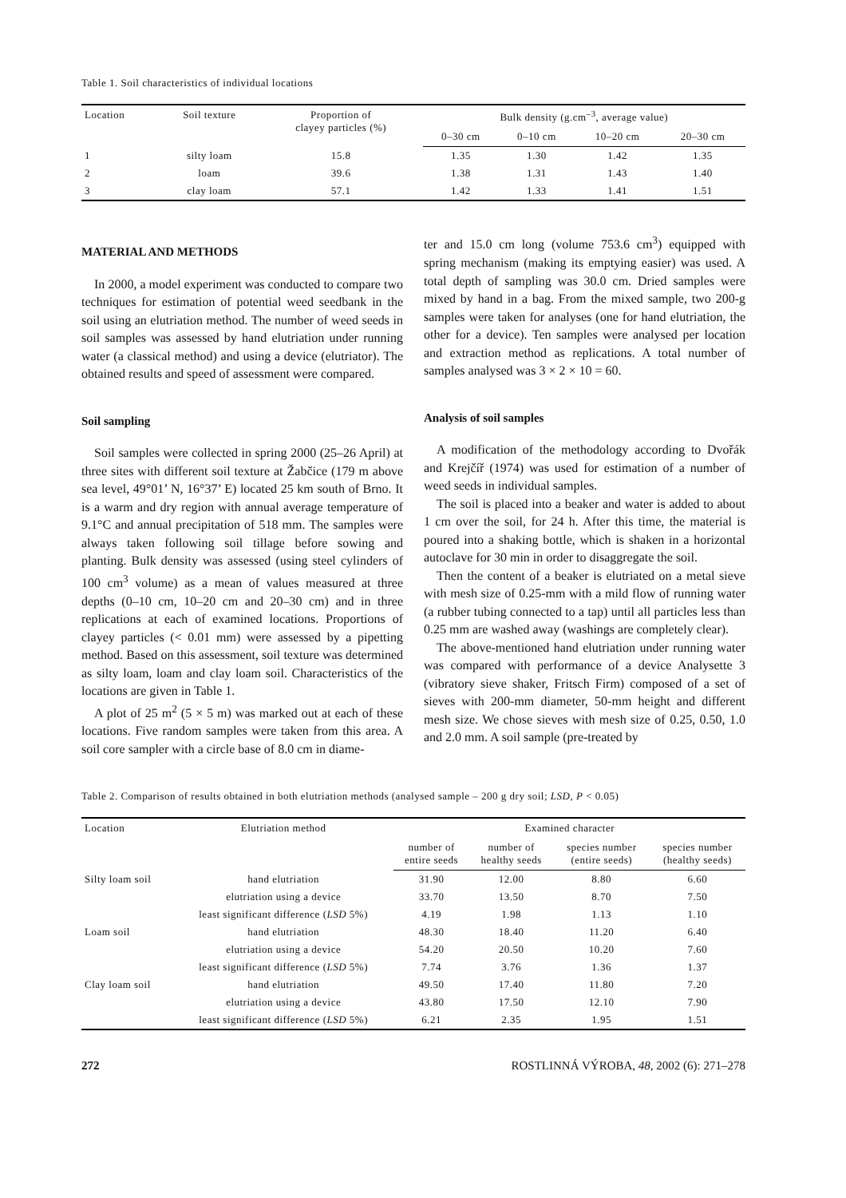Table 1. Soil characteristics of individual locations
| Location | Soil texture | Proportion of clayey particles (%) | Bulk density (g.cm<sup>–3</sup>, average value) | | | |
| --- | --- | --- | --- | --- | --- | --- |
| | | | 0–30 cm | 0–10 cm | 10–20 cm | 20–30 cm |
| 1 | silty loam | 15.8 | 1.35 | 1.30 | 1.42 | 1.35 |
| 2 | loam | 39.6 | 1.38 | 1.31 | 1.43 | 1.40 |
| 3 | clay loam | 57.1 | 1.42 | 1.33 | 1.41 | 1.51 |
MATERIAL AND METHODS
In 2000, a model experiment was conducted to compare two techniques for estimation of potential weed seedbank in the soil using an elutriation method. The number of weed seeds in soil samples was assessed by hand elutriation under running water (a classical method) and using a device (elutriator). The obtained results and speed of assessment were compared.
Soil sampling
Soil samples were collected in spring 2000 (25–26 April) at three sites with different soil texture at Žabčice (179 m above sea level, 49°01’ N, 16°37’ E) located 25 km south of Brno. It is a warm and dry region with annual average temperature of 9.1°C and annual precipitation of 518 mm. The samples were always taken following soil tillage before sowing and planting. Bulk density was assessed (using steel cylinders of 100 cm<sup>3</sup> volume) as a mean of values measured at three depths (0–10 cm, 10–20 cm and 20–30 cm) and in three replications at each of examined locations. Proportions of clayey particles (< 0.01 mm) were assessed by a pipetting method. Based on this assessment, soil texture was determined as silty loam, loam and clay loam soil. Characteristics of the locations are given in Table 1.
A plot of 25 m<sup>2</sup> (5 × 5 m) was marked out at each of these locations. Five random samples were taken from this area. A soil core sampler with a circle base of 8.0 cm in diame-
ter and 15.0 cm long (volume 753.6 cm<sup>3</sup>) equipped with spring mechanism (making its emptying easier) was used. A total depth of sampling was 30.0 cm. Dried samples were mixed by hand in a bag. From the mixed sample, two 200-g samples were taken for analyses (one for hand elutriation, the other for a device). Ten samples were analysed per location and extraction method as replications. A total number of samples analysed was 3 × 2 × 10 = 60.
Analysis of soil samples
A modification of the methodology according to Dvořák and Krejčíř (1974) was used for estimation of a number of weed seeds in individual samples.
The soil is placed into a beaker and water is added to about 1 cm over the soil, for 24 h. After this time, the material is poured into a shaking bottle, which is shaken in a horizontal autoclave for 30 min in order to disaggregate the soil.
Then the content of a beaker is elutriated on a metal sieve with mesh size of 0.25-mm with a mild flow of running water (a rubber tubing connected to a tap) until all particles less than 0.25 mm are washed away (washings are completely clear).
The above-mentioned hand elutriation under running water was compared with performance of a device Analysette 3 (vibratory sieve shaker, Fritsch Firm) composed of a set of sieves with 200-mm diameter, 50-mm height and different mesh size. We chose sieves with mesh size of 0.25, 0.50, 1.0 and 2.0 mm. A soil sample (pre-treated by
Table 2. Comparison of results obtained in both elutriation methods (analysed sample – 200 g dry soil; LSD, P < 0.05)
| Location | Elutriation method | Examined character | | | |
| --- | --- | --- | --- | --- | --- |
| | | number of entire seeds | number of healthy seeds | species number (entire seeds) | species number (healthy seeds) |
| Silty loam soil | hand elutriation | 31.90 | 12.00 | 8.80 | 6.60 |
| | elutriation using a device | 33.70 | 13.50 | 8.70 | 7.50 |
| | least significant difference ( LSD 5%) | 4.19 | 1.98 | 1.13 | 1.10 |
| Loam soil | hand elutriation | 48.30 | 18.40 | 11.20 | 6.40 |
| | elutriation using a device | 54.20 | 20.50 | 10.20 | 7.60 |
| | least significant difference ( LSD 5%) | 7.74 | 3.76 | 1.36 | 1.37 |
| Clay loam soil | hand elutriation | 49.50 | 17.40 | 11.80 | 7.20 |
| | elutriation using a device | 43.80 | 17.50 | 12.10 | 7.90 |
| | least significant difference ( LSD 5%) | 6.21 | 2.35 | 1.95 | 1.51 |
272 ROSTLINNÁ VÝROBA, 48, 2002 (6): 271–278